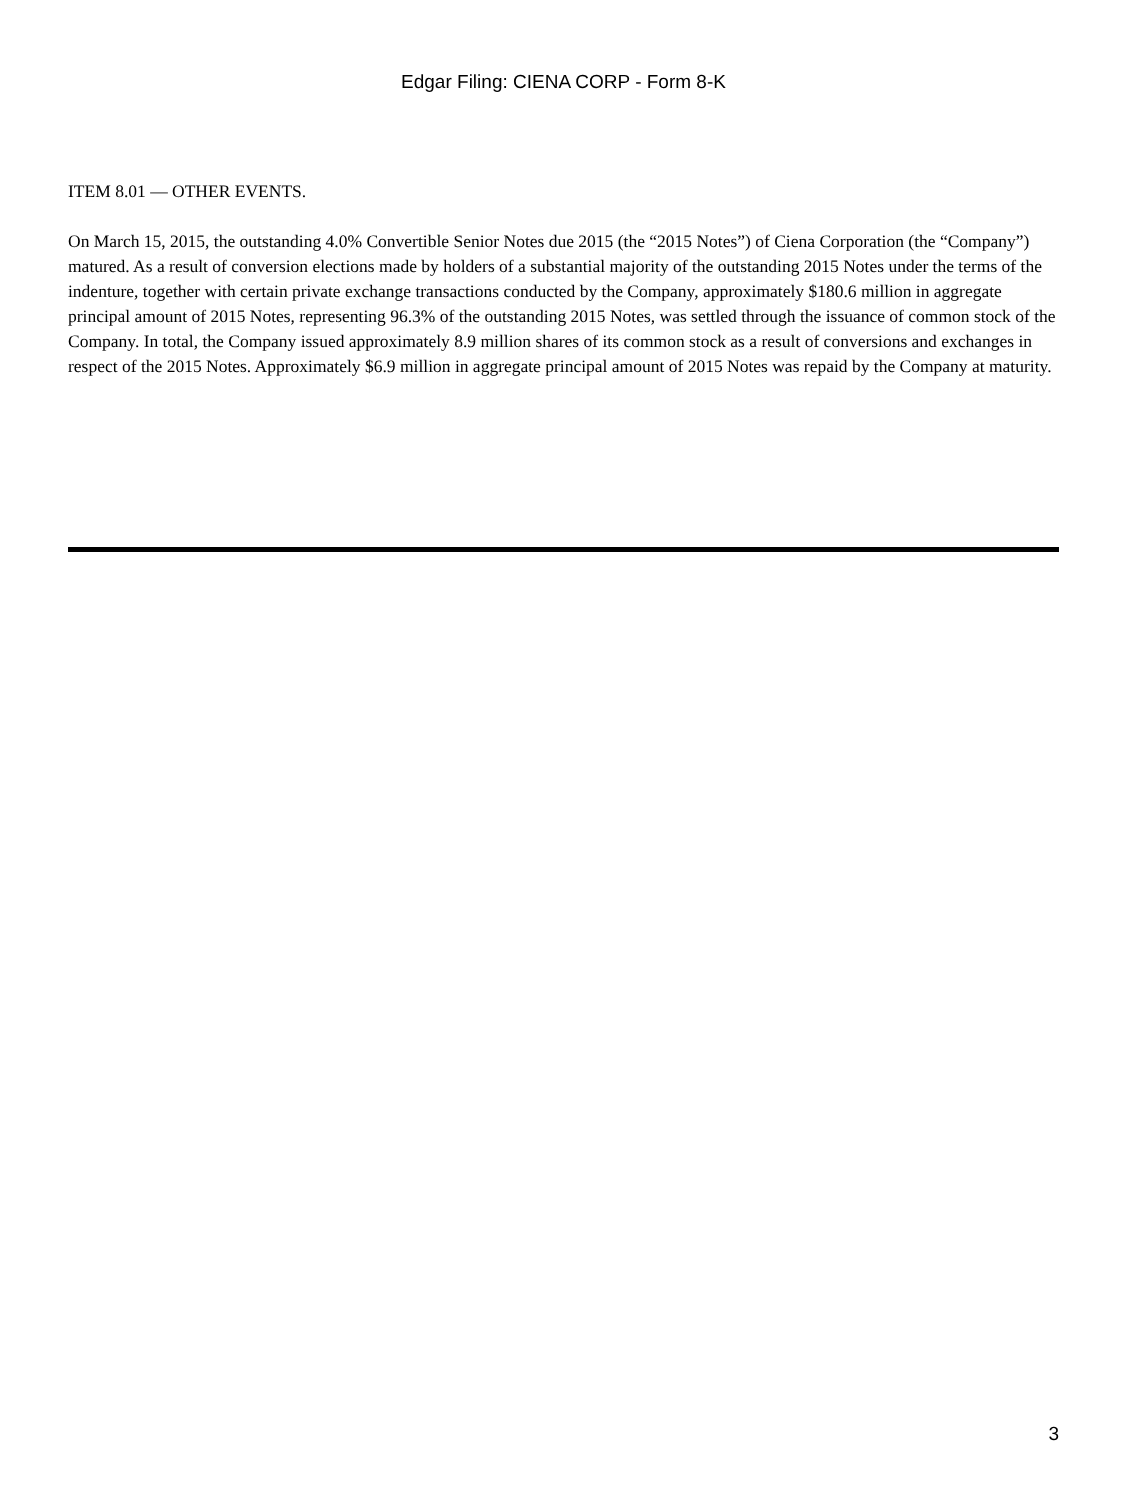Edgar Filing: CIENA CORP - Form 8-K
ITEM 8.01 — OTHER EVENTS.
On March 15, 2015, the outstanding 4.0% Convertible Senior Notes due 2015 (the “2015 Notes”) of Ciena Corporation (the “Company”) matured. As a result of conversion elections made by holders of a substantial majority of the outstanding 2015 Notes under the terms of the indenture, together with certain private exchange transactions conducted by the Company, approximately $180.6 million in aggregate principal amount of 2015 Notes, representing 96.3% of the outstanding 2015 Notes, was settled through the issuance of common stock of the Company. In total, the Company issued approximately 8.9 million shares of its common stock as a result of conversions and exchanges in respect of the 2015 Notes. Approximately $6.9 million in aggregate principal amount of 2015 Notes was repaid by the Company at maturity.
3